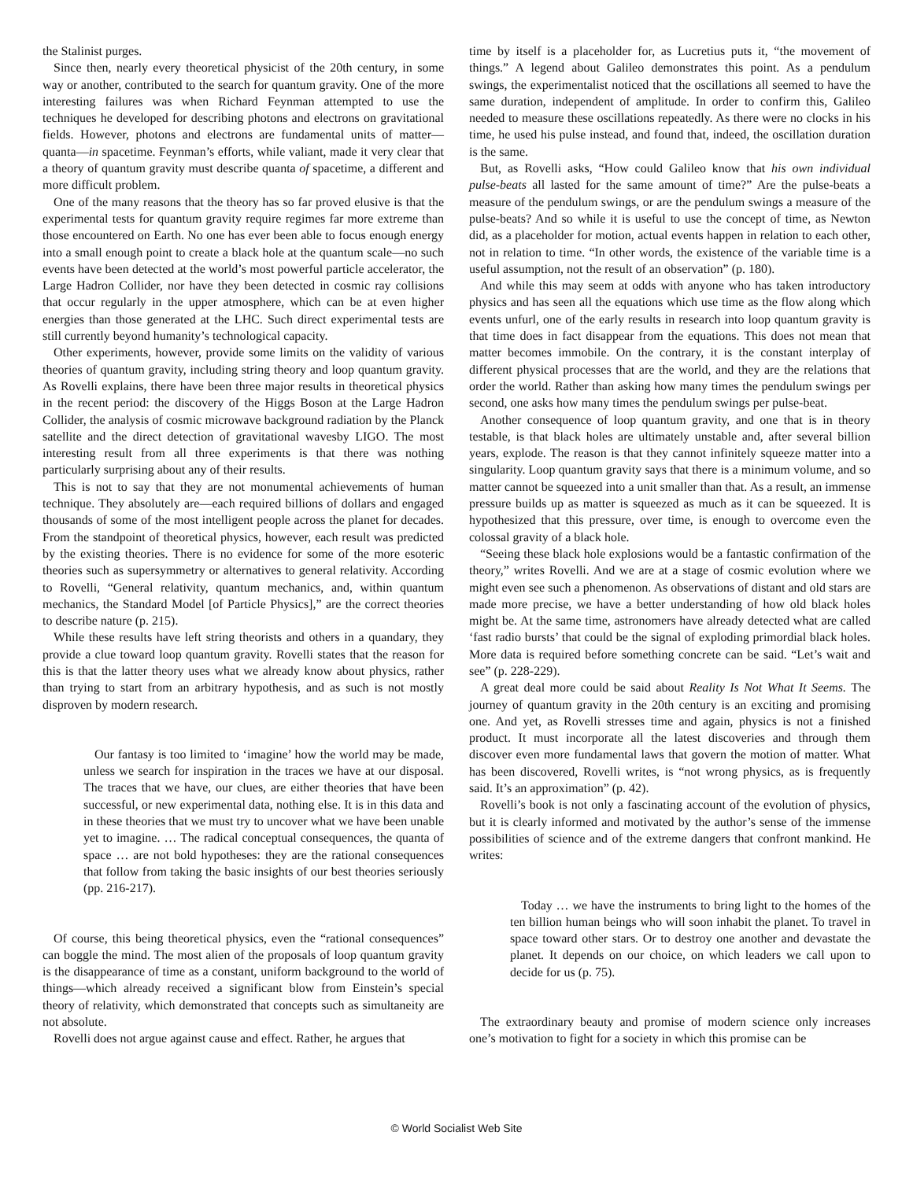the Stalinist purges.
Since then, nearly every theoretical physicist of the 20th century, in some way or another, contributed to the search for quantum gravity. One of the more interesting failures was when Richard Feynman attempted to use the techniques he developed for describing photons and electrons on gravitational fields. However, photons and electrons are fundamental units of matter—quanta—in spacetime. Feynman’s efforts, while valiant, made it very clear that a theory of quantum gravity must describe quanta of spacetime, a different and more difficult problem.
One of the many reasons that the theory has so far proved elusive is that the experimental tests for quantum gravity require regimes far more extreme than those encountered on Earth. No one has ever been able to focus enough energy into a small enough point to create a black hole at the quantum scale—no such events have been detected at the world’s most powerful particle accelerator, the Large Hadron Collider, nor have they been detected in cosmic ray collisions that occur regularly in the upper atmosphere, which can be at even higher energies than those generated at the LHC. Such direct experimental tests are still currently beyond humanity’s technological capacity.
Other experiments, however, provide some limits on the validity of various theories of quantum gravity, including string theory and loop quantum gravity. As Rovelli explains, there have been three major results in theoretical physics in the recent period: the discovery of the Higgs Boson at the Large Hadron Collider, the analysis of cosmic microwave background radiation by the Planck satellite and the direct detection of gravitational wavesby LIGO. The most interesting result from all three experiments is that there was nothing particularly surprising about any of their results.
This is not to say that they are not monumental achievements of human technique. They absolutely are—each required billions of dollars and engaged thousands of some of the most intelligent people across the planet for decades. From the standpoint of theoretical physics, however, each result was predicted by the existing theories. There is no evidence for some of the more esoteric theories such as supersymmetry or alternatives to general relativity. According to Rovelli, “General relativity, quantum mechanics, and, within quantum mechanics, the Standard Model [of Particle Physics],” are the correct theories to describe nature (p. 215).
While these results have left string theorists and others in a quandary, they provide a clue toward loop quantum gravity. Rovelli states that the reason for this is that the latter theory uses what we already know about physics, rather than trying to start from an arbitrary hypothesis, and as such is not mostly disproven by modern research.
Our fantasy is too limited to ‘imagine’ how the world may be made, unless we search for inspiration in the traces we have at our disposal. The traces that we have, our clues, are either theories that have been successful, or new experimental data, nothing else. It is in this data and in these theories that we must try to uncover what we have been unable yet to imagine. … The radical conceptual consequences, the quanta of space … are not bold hypotheses: they are the rational consequences that follow from taking the basic insights of our best theories seriously (pp. 216-217).
Of course, this being theoretical physics, even the “rational consequences” can boggle the mind. The most alien of the proposals of loop quantum gravity is the disappearance of time as a constant, uniform background to the world of things—which already received a significant blow from Einstein’s special theory of relativity, which demonstrated that concepts such as simultaneity are not absolute.
Rovelli does not argue against cause and effect. Rather, he argues that
time by itself is a placeholder for, as Lucretius puts it, “the movement of things.” A legend about Galileo demonstrates this point. As a pendulum swings, the experimentalist noticed that the oscillations all seemed to have the same duration, independent of amplitude. In order to confirm this, Galileo needed to measure these oscillations repeatedly. As there were no clocks in his time, he used his pulse instead, and found that, indeed, the oscillation duration is the same.
But, as Rovelli asks, “How could Galileo know that his own individual pulse-beats all lasted for the same amount of time?” Are the pulse-beats a measure of the pendulum swings, or are the pendulum swings a measure of the pulse-beats? And so while it is useful to use the concept of time, as Newton did, as a placeholder for motion, actual events happen in relation to each other, not in relation to time. “In other words, the existence of the variable time is a useful assumption, not the result of an observation” (p. 180).
And while this may seem at odds with anyone who has taken introductory physics and has seen all the equations which use time as the flow along which events unfurl, one of the early results in research into loop quantum gravity is that time does in fact disappear from the equations. This does not mean that matter becomes immobile. On the contrary, it is the constant interplay of different physical processes that are the world, and they are the relations that order the world. Rather than asking how many times the pendulum swings per second, one asks how many times the pendulum swings per pulse-beat.
Another consequence of loop quantum gravity, and one that is in theory testable, is that black holes are ultimately unstable and, after several billion years, explode. The reason is that they cannot infinitely squeeze matter into a singularity. Loop quantum gravity says that there is a minimum volume, and so matter cannot be squeezed into a unit smaller than that. As a result, an immense pressure builds up as matter is squeezed as much as it can be squeezed. It is hypothesized that this pressure, over time, is enough to overcome even the colossal gravity of a black hole.
“Seeing these black hole explosions would be a fantastic confirmation of the theory,” writes Rovelli. And we are at a stage of cosmic evolution where we might even see such a phenomenon. As observations of distant and old stars are made more precise, we have a better understanding of how old black holes might be. At the same time, astronomers have already detected what are called ‘fast radio bursts’ that could be the signal of exploding primordial black holes. More data is required before something concrete can be said. “Let’s wait and see” (p. 228-229).
A great deal more could be said about Reality Is Not What It Seems. The journey of quantum gravity in the 20th century is an exciting and promising one. And yet, as Rovelli stresses time and again, physics is not a finished product. It must incorporate all the latest discoveries and through them discover even more fundamental laws that govern the motion of matter. What has been discovered, Rovelli writes, is “not wrong physics, as is frequently said. It’s an approximation” (p. 42).
Rovelli’s book is not only a fascinating account of the evolution of physics, but it is clearly informed and motivated by the author’s sense of the immense possibilities of science and of the extreme dangers that confront mankind. He writes:
Today … we have the instruments to bring light to the homes of the ten billion human beings who will soon inhabit the planet. To travel in space toward other stars. Or to destroy one another and devastate the planet. It depends on our choice, on which leaders we call upon to decide for us (p. 75).
The extraordinary beauty and promise of modern science only increases one’s motivation to fight for a society in which this promise can be
© World Socialist Web Site